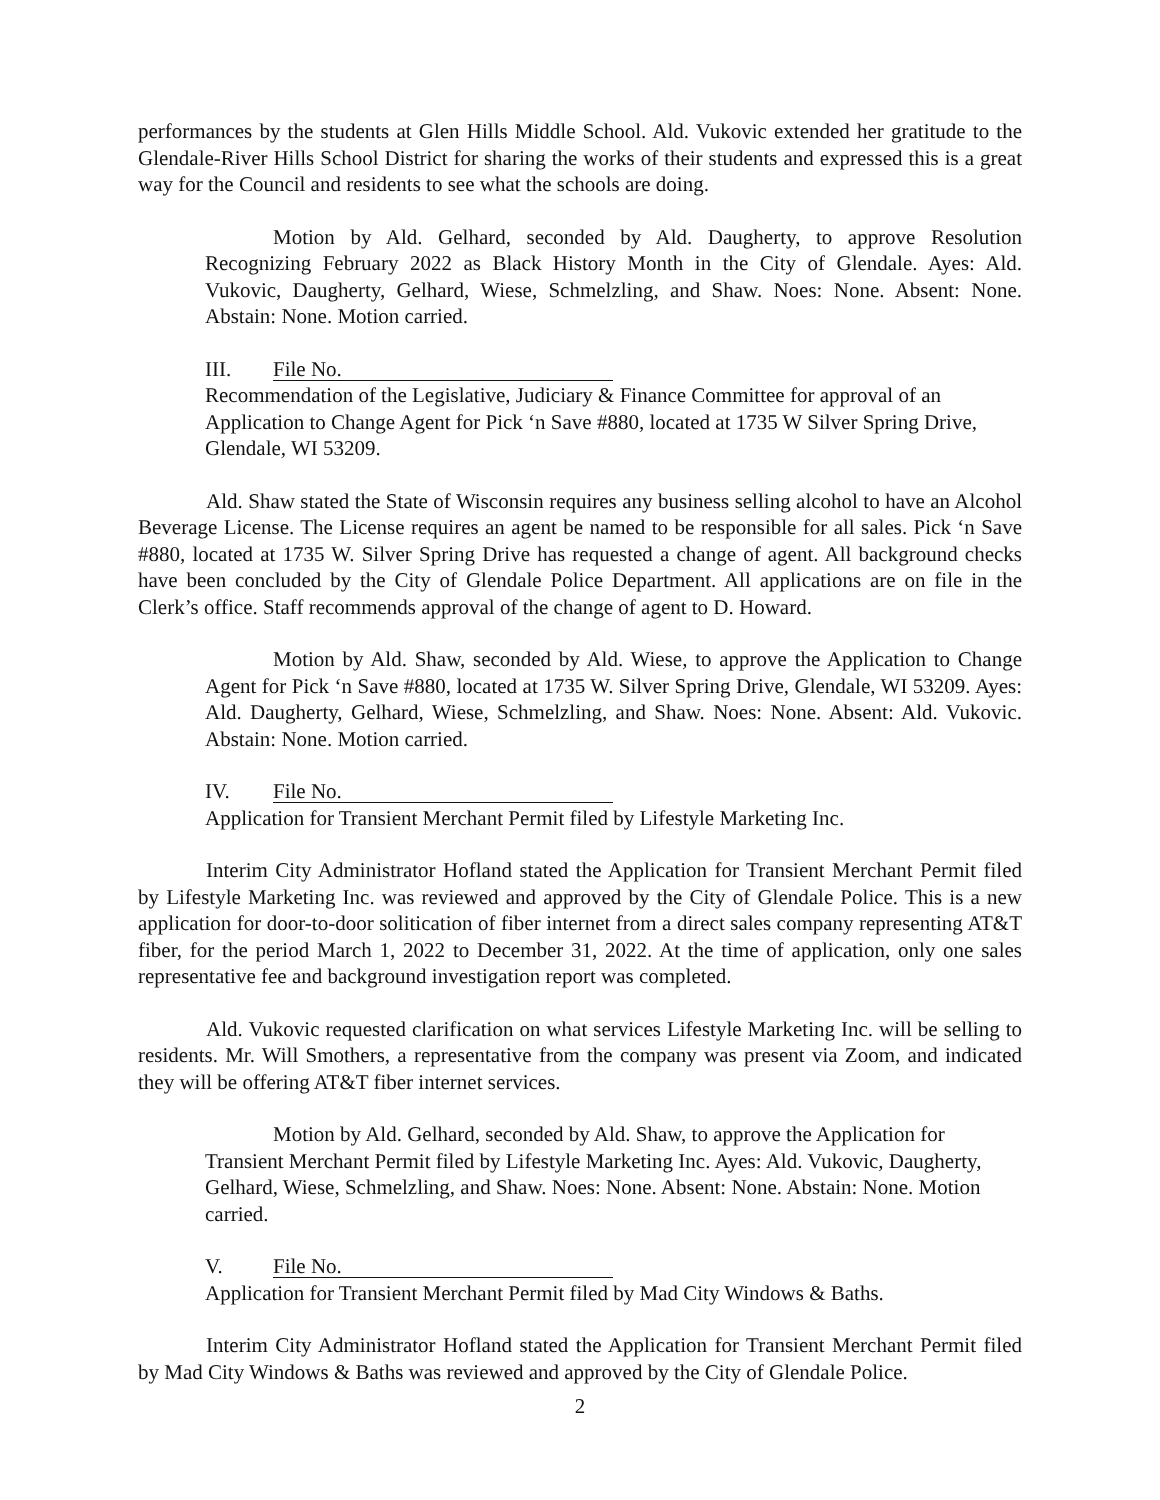performances by the students at Glen Hills Middle School. Ald. Vukovic extended her gratitude to the Glendale-River Hills School District for sharing the works of their students and expressed this is a great way for the Council and residents to see what the schools are doing.
Motion by Ald. Gelhard, seconded by Ald. Daugherty, to approve Resolution Recognizing February 2022 as Black History Month in the City of Glendale. Ayes: Ald. Vukovic, Daugherty, Gelhard, Wiese, Schmelzling, and Shaw. Noes: None. Absent: None. Abstain: None. Motion carried.
III. File No.
Recommendation of the Legislative, Judiciary & Finance Committee for approval of an Application to Change Agent for Pick ‘n Save #880, located at 1735 W Silver Spring Drive, Glendale, WI 53209.
Ald. Shaw stated the State of Wisconsin requires any business selling alcohol to have an Alcohol Beverage License. The License requires an agent be named to be responsible for all sales. Pick ‘n Save #880, located at 1735 W. Silver Spring Drive has requested a change of agent. All background checks have been concluded by the City of Glendale Police Department. All applications are on file in the Clerk’s office. Staff recommends approval of the change of agent to D. Howard.
Motion by Ald. Shaw, seconded by Ald. Wiese, to approve the Application to Change Agent for Pick ‘n Save #880, located at 1735 W. Silver Spring Drive, Glendale, WI 53209. Ayes: Ald. Daugherty, Gelhard, Wiese, Schmelzling, and Shaw. Noes: None. Absent: Ald. Vukovic. Abstain: None. Motion carried.
IV. File No.
Application for Transient Merchant Permit filed by Lifestyle Marketing Inc.
Interim City Administrator Hofland stated the Application for Transient Merchant Permit filed by Lifestyle Marketing Inc. was reviewed and approved by the City of Glendale Police. This is a new application for door-to-door solitication of fiber internet from a direct sales company representing AT&T fiber, for the period March 1, 2022 to December 31, 2022. At the time of application, only one sales representative fee and background investigation report was completed.
Ald. Vukovic requested clarification on what services Lifestyle Marketing Inc. will be selling to residents. Mr. Will Smothers, a representative from the company was present via Zoom, and indicated they will be offering AT&T fiber internet services.
Motion by Ald. Gelhard, seconded by Ald. Shaw, to approve the Application for Transient Merchant Permit filed by Lifestyle Marketing Inc. Ayes: Ald. Vukovic, Daugherty, Gelhard, Wiese, Schmelzling, and Shaw. Noes: None. Absent: None. Abstain: None. Motion carried.
V. File No.
Application for Transient Merchant Permit filed by Mad City Windows & Baths.
Interim City Administrator Hofland stated the Application for Transient Merchant Permit filed by Mad City Windows & Baths was reviewed and approved by the City of Glendale Police.
2